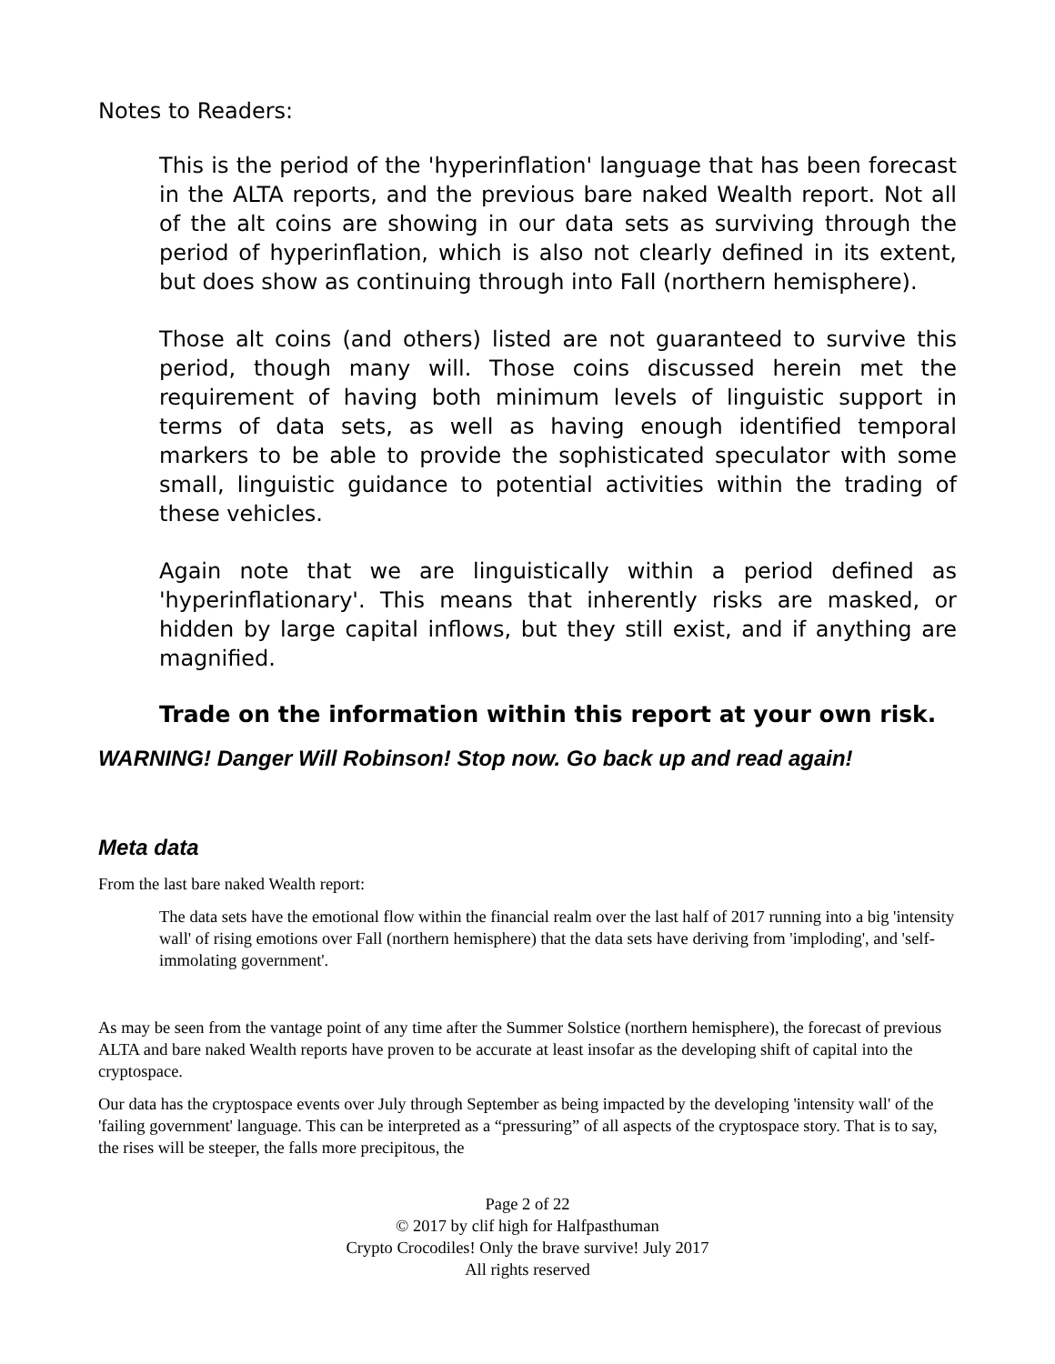Notes to Readers:
This is the period of the 'hyperinflation' language that has been forecast in the ALTA reports, and the previous bare naked Wealth report. Not all of the alt coins are showing in our data sets as surviving through the period of hyperinflation, which is also not clearly defined in its extent, but does show as continuing through into Fall (northern hemisphere).
Those alt coins (and others) listed are not guaranteed to survive this period, though many will. Those coins discussed herein met the requirement of having both minimum levels of linguistic support in terms of data sets, as well as having enough identified temporal markers to be able to provide the sophisticated speculator with some small, linguistic guidance to potential activities within the trading of these vehicles.
Again note that we are linguistically within a period defined as 'hyperinflationary'. This means that inherently risks are masked, or hidden by large capital inflows, but they still exist, and if anything are magnified.
Trade on the information within this report at your own risk.
WARNING! Danger Will Robinson! Stop now. Go back up and read again!
Meta data
From the last bare naked Wealth report:
The data sets have the emotional flow within the financial realm over the last half of 2017 running into a big 'intensity wall' of rising emotions over Fall (northern hemisphere) that the data sets have deriving from 'imploding', and 'self-immolating government'.
As may be seen from the vantage point of any time after the Summer Solstice (northern hemisphere), the forecast of previous ALTA and bare naked Wealth reports have proven to be accurate at least insofar as the developing shift of capital into the cryptospace.
Our data has the cryptospace events over July through September as being impacted by the developing 'intensity wall' of the 'failing government' language. This can be interpreted as a “pressuring” of all aspects of the cryptospace story. That is to say, the rises will be steeper, the falls more precipitous, the
Page 2 of 22
© 2017 by clif high for Halfpasthuman
Crypto Crocodiles! Only the brave survive! July 2017
All rights reserved